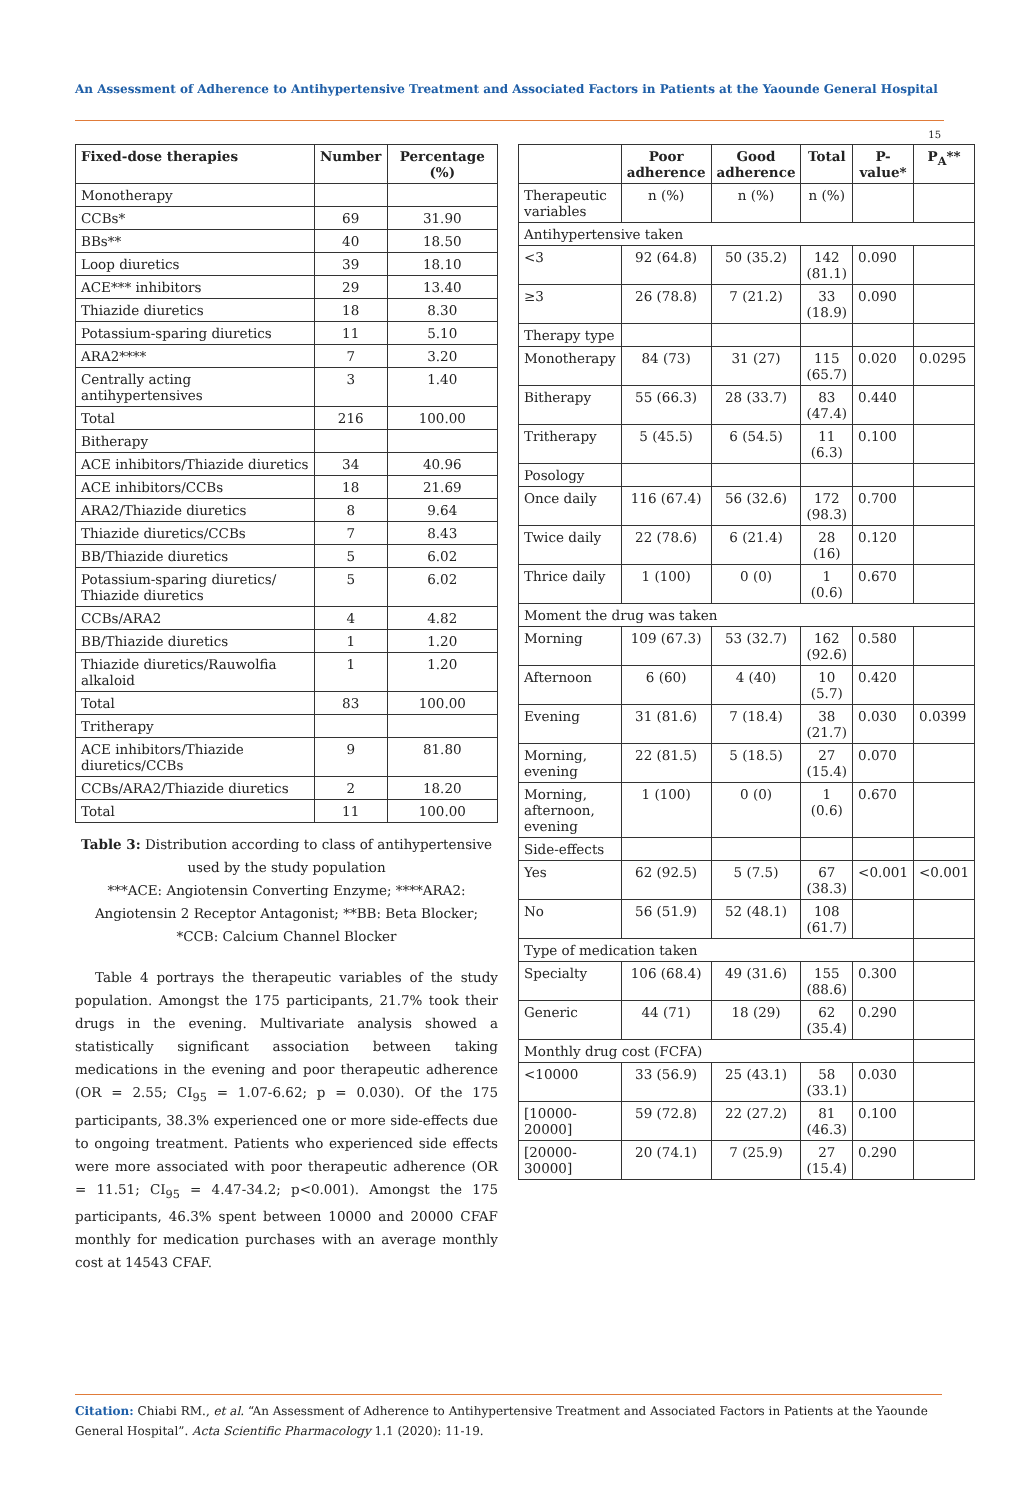An Assessment of Adherence to Antihypertensive Treatment and Associated Factors in Patients at the Yaounde General Hospital
15
| Fixed-dose therapies | Number | Percentage (%) |
| --- | --- | --- |
| Monotherapy | | |
| CCBs* | 69 | 31.90 |
| BBs** | 40 | 18.50 |
| Loop diuretics | 39 | 18.10 |
| ACE*** inhibitors | 29 | 13.40 |
| Thiazide diuretics | 18 | 8.30 |
| Potassium-sparing diuretics | 11 | 5.10 |
| ARA2**** | 7 | 3.20 |
| Centrally acting antihypertensives | 3 | 1.40 |
| Total | 216 | 100.00 |
| Bitherapy | | |
| ACE inhibitors/Thiazide diuretics | 34 | 40.96 |
| ACE inhibitors/CCBs | 18 | 21.69 |
| ARA2/Thiazide diuretics | 8 | 9.64 |
| Thiazide diuretics/CCBs | 7 | 8.43 |
| BB/Thiazide diuretics | 5 | 6.02 |
| Potassium-sparing diuretics/ Thiazide diuretics | 5 | 6.02 |
| CCBs/ARA2 | 4 | 4.82 |
| BB/Thiazide diuretics | 1 | 1.20 |
| Thiazide diuretics/Rauwolfia alkaloid | 1 | 1.20 |
| Total | 83 | 100.00 |
| Tritherapy | | |
| ACE inhibitors/Thiazide diuretics/CCBs | 9 | 81.80 |
| CCBs/ARA2/Thiazide diuretics | 2 | 18.20 |
| Total | 11 | 100.00 |
Table 3: Distribution according to class of antihypertensive used by the study population
***ACE: Angiotensin Converting Enzyme; ****ARA2: Angiotensin 2 Receptor Antagonist; **BB: Beta Blocker; *CCB: Calcium Channel Blocker
Table 4 portrays the therapeutic variables of the study population. Amongst the 175 participants, 21.7% took their drugs in the evening. Multivariate analysis showed a statistically significant association between taking medications in the evening and poor therapeutic adherence (OR = 2.55; CI<sub>95</sub> = 1.07-6.62; p = 0.030). Of the 175 participants, 38.3% experienced one or more side-effects due to ongoing treatment. Patients who experienced side effects were more associated with poor therapeutic adherence (OR = 11.51; CI<sub>95</sub> = 4.47-34.2; p<0.001). Amongst the 175 participants, 46.3% spent between 10000 and 20000 CFAF monthly for medication purchases with an average monthly cost at 14543 CFAF.
| | Poor adherence | Good adherence | Total | P-value* | P<sub>A</sub>** |
| --- | --- | --- | --- | --- | --- |
| Therapeutic variables | n (%) | n (%) | n (%) | | |
| Antihypertensive taken | | | | | |
| <3 | 92 (64.8) | 50 (35.2) | 142 (81.1) | 0.090 | |
| ≥3 | 26 (78.8) | 7 (21.2) | 33 (18.9) | 0.090 | |
| Therapy type | | | | | |
| Monotherapy | 84 (73) | 31 (27) | 115 (65.7) | 0.020 | 0.0295 |
| Bitherapy | 55 (66.3) | 28 (33.7) | 83 (47.4) | 0.440 | |
| Tritherapy | 5 (45.5) | 6 (54.5) | 11 (6.3) | 0.100 | |
| Posology | | | | | |
| Once daily | 116 (67.4) | 56 (32.6) | 172 (98.3) | 0.700 | |
| Twice daily | 22 (78.6) | 6 (21.4) | 28 (16) | 0.120 | |
| Thrice daily | 1 (100) | 0 (0) | 1 (0.6) | 0.670 | |
| Moment the drug was taken | | | | | |
| Morning | 109 (67.3) | 53 (32.7) | 162 (92.6) | 0.580 | |
| Afternoon | 6 (60) | 4 (40) | 10 (5.7) | 0.420 | |
| Evening | 31 (81.6) | 7 (18.4) | 38 (21.7) | 0.030 | 0.0399 |
| Morning, evening | 22 (81.5) | 5 (18.5) | 27 (15.4) | 0.070 | |
| Morning, afternoon, evening | 1 (100) | 0 (0) | 1 (0.6) | 0.670 | |
| Side-effects | | | | | |
| Yes | 62 (92.5) | 5 (7.5) | 67 (38.3) | <0.001 | <0.001 |
| No | 56 (51.9) | 52 (48.1) | 108 (61.7) | | |
| Type of medication taken | | | | | |
| Specialty | 106 (68.4) | 49 (31.6) | 155 (88.6) | 0.300 | |
| Generic | 44 (71) | 18 (29) | 62 (35.4) | 0.290 | |
| Monthly drug cost (FCFA) | | | | | |
| <10000 | 33 (56.9) | 25 (43.1) | 58 (33.1) | 0.030 | |
| [10000-20000] | 59 (72.8) | 22 (27.2) | 81 (46.3) | 0.100 | |
| [20000-30000] | 20 (74.1) | 7 (25.9) | 27 (15.4) | 0.290 | |
Citation: Chiabi RM., et al. “An Assessment of Adherence to Antihypertensive Treatment and Associated Factors in Patients at the Yaounde General Hospital”. Acta Scientific Pharmacology 1.1 (2020): 11-19.